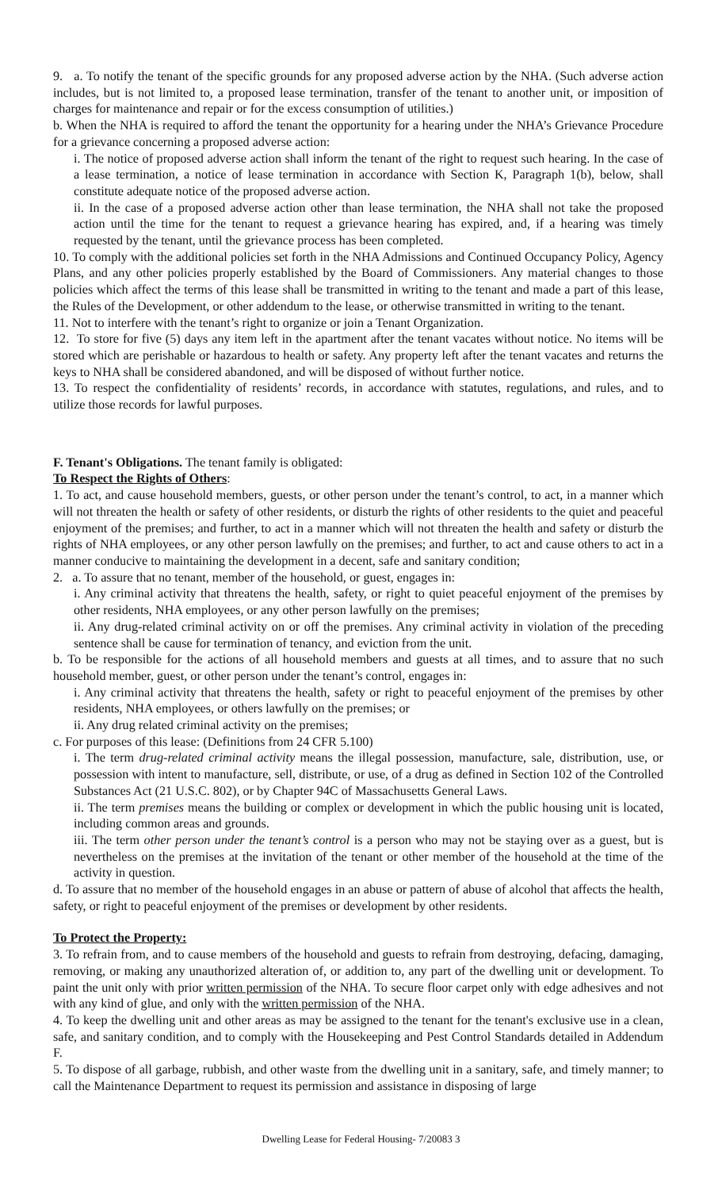9. a. To notify the tenant of the specific grounds for any proposed adverse action by the NHA. (Such adverse action includes, but is not limited to, a proposed lease termination, transfer of the tenant to another unit, or imposition of charges for maintenance and repair or for the excess consumption of utilities.)
b. When the NHA is required to afford the tenant the opportunity for a hearing under the NHA’s Grievance Procedure for a grievance concerning a proposed adverse action:
i. The notice of proposed adverse action shall inform the tenant of the right to request such hearing. In the case of a lease termination, a notice of lease termination in accordance with Section K, Paragraph 1(b), below, shall constitute adequate notice of the proposed adverse action.
ii. In the case of a proposed adverse action other than lease termination, the NHA shall not take the proposed action until the time for the tenant to request a grievance hearing has expired, and, if a hearing was timely requested by the tenant, until the grievance process has been completed.
10. To comply with the additional policies set forth in the NHA Admissions and Continued Occupancy Policy, Agency Plans, and any other policies properly established by the Board of Commissioners. Any material changes to those policies which affect the terms of this lease shall be transmitted in writing to the tenant and made a part of this lease, the Rules of the Development, or other addendum to the lease, or otherwise transmitted in writing to the tenant.
11. Not to interfere with the tenant’s right to organize or join a Tenant Organization.
12. To store for five (5) days any item left in the apartment after the tenant vacates without notice. No items will be stored which are perishable or hazardous to health or safety. Any property left after the tenant vacates and returns the keys to NHA shall be considered abandoned, and will be disposed of without further notice.
13. To respect the confidentiality of residents’ records, in accordance with statutes, regulations, and rules, and to utilize those records for lawful purposes.
F. Tenant's Obligations. The tenant family is obligated:
To Respect the Rights of Others:
1. To act, and cause household members, guests, or other person under the tenant’s control, to act, in a manner which will not threaten the health or safety of other residents, or disturb the rights of other residents to the quiet and peaceful enjoyment of the premises; and further, to act in a manner which will not threaten the health and safety or disturb the rights of NHA employees, or any other person lawfully on the premises; and further, to act and cause others to act in a manner conducive to maintaining the development in a decent, safe and sanitary condition;
2. a. To assure that no tenant, member of the household, or guest, engages in:
i. Any criminal activity that threatens the health, safety, or right to quiet peaceful enjoyment of the premises by other residents, NHA employees, or any other person lawfully on the premises;
ii. Any drug-related criminal activity on or off the premises. Any criminal activity in violation of the preceding sentence shall be cause for termination of tenancy, and eviction from the unit.
b. To be responsible for the actions of all household members and guests at all times, and to assure that no such household member, guest, or other person under the tenant’s control, engages in:
i. Any criminal activity that threatens the health, safety or right to peaceful enjoyment of the premises by other residents, NHA employees, or others lawfully on the premises; or
ii. Any drug related criminal activity on the premises;
c. For purposes of this lease: (Definitions from 24 CFR 5.100)
i. The term drug-related criminal activity means the illegal possession, manufacture, sale, distribution, use, or possession with intent to manufacture, sell, distribute, or use, of a drug as defined in Section 102 of the Controlled Substances Act (21 U.S.C. 802), or by Chapter 94C of Massachusetts General Laws.
ii. The term premises means the building or complex or development in which the public housing unit is located, including common areas and grounds.
iii. The term other person under the tenant’s control is a person who may not be staying over as a guest, but is nevertheless on the premises at the invitation of the tenant or other member of the household at the time of the activity in question.
d. To assure that no member of the household engages in an abuse or pattern of abuse of alcohol that affects the health, safety, or right to peaceful enjoyment of the premises or development by other residents.
To Protect the Property:
3. To refrain from, and to cause members of the household and guests to refrain from destroying, defacing, damaging, removing, or making any unauthorized alteration of, or addition to, any part of the dwelling unit or development. To paint the unit only with prior written permission of the NHA. To secure floor carpet only with edge adhesives and not with any kind of glue, and only with the written permission of the NHA.
4. To keep the dwelling unit and other areas as may be assigned to the tenant for the tenant's exclusive use in a clean, safe, and sanitary condition, and to comply with the Housekeeping and Pest Control Standards detailed in Addendum F.
5. To dispose of all garbage, rubbish, and other waste from the dwelling unit in a sanitary, safe, and timely manner; to call the Maintenance Department to request its permission and assistance in disposing of large
Dwelling Lease for Federal Housing- 7/20083 3